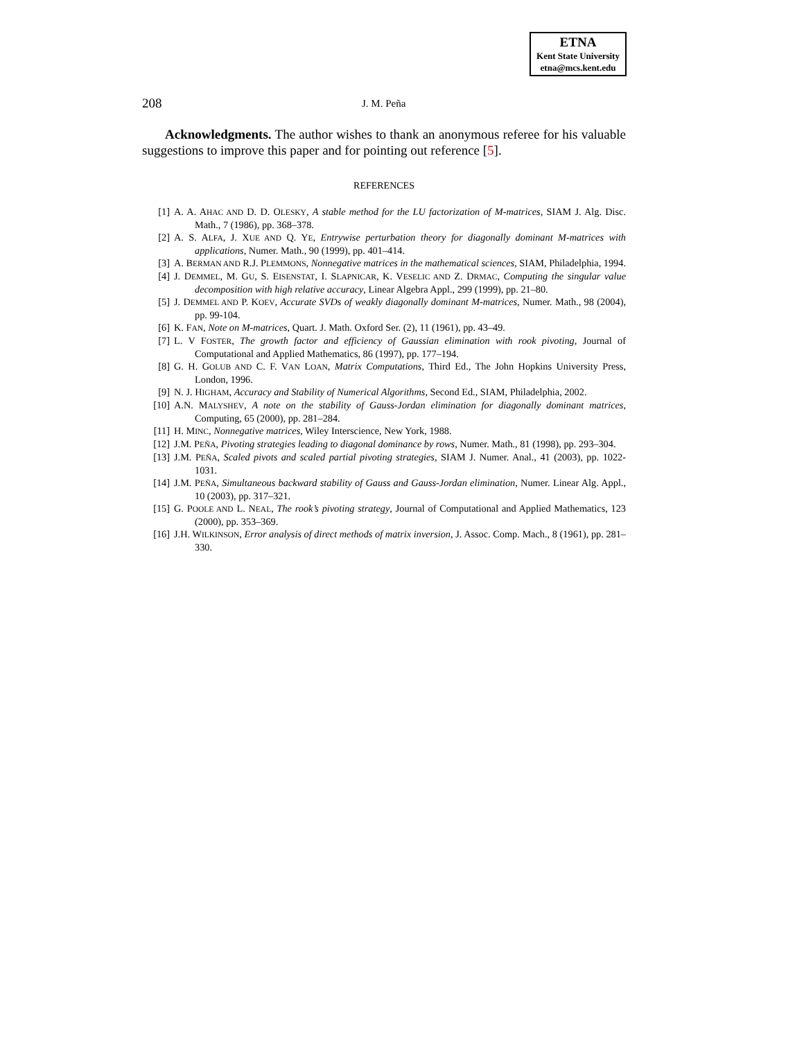ETNA
Kent State University
etna@mcs.kent.edu
208 J. M. Peña
Acknowledgments. The author wishes to thank an anonymous referee for his valuable suggestions to improve this paper and for pointing out reference [5].
REFERENCES
[1] A. A. AHAC AND D. D. OLESKY, A stable method for the LU factorization of M-matrices, SIAM J. Alg. Disc. Math., 7 (1986), pp. 368–378.
[2] A. S. ALFA, J. XUE AND Q. YE, Entrywise perturbation theory for diagonally dominant M-matrices with applications, Numer. Math., 90 (1999), pp. 401–414.
[3] A. BERMAN AND R.J. PLEMMONS, Nonnegative matrices in the mathematical sciences, SIAM, Philadelphia, 1994.
[4] J. DEMMEL, M. GU, S. EISENSTAT, I. SLAPNICAR, K. VESELIC AND Z. DRMAC, Computing the singular value decomposition with high relative accuracy, Linear Algebra Appl., 299 (1999), pp. 21–80.
[5] J. DEMMEL AND P. KOEV, Accurate SVDs of weakly diagonally dominant M-matrices, Numer. Math., 98 (2004), pp. 99-104.
[6] K. FAN, Note on M-matrices, Quart. J. Math. Oxford Ser. (2), 11 (1961), pp. 43–49.
[7] L. V FOSTER, The growth factor and efficiency of Gaussian elimination with rook pivoting, Journal of Computational and Applied Mathematics, 86 (1997), pp. 177–194.
[8] G. H. GOLUB AND C. F. VAN LOAN, Matrix Computations, Third Ed., The John Hopkins University Press, London, 1996.
[9] N. J. HIGHAM, Accuracy and Stability of Numerical Algorithms, Second Ed., SIAM, Philadelphia, 2002.
[10] A.N. MALYSHEV, A note on the stability of Gauss-Jordan elimination for diagonally dominant matrices, Computing, 65 (2000), pp. 281–284.
[11] H. MINC, Nonnegative matrices, Wiley Interscience, New York, 1988.
[12] J.M. PEÑA, Pivoting strategies leading to diagonal dominance by rows, Numer. Math., 81 (1998), pp. 293–304.
[13] J.M. PEÑA, Scaled pivots and scaled partial pivoting strategies, SIAM J. Numer. Anal., 41 (2003), pp. 1022-1031.
[14] J.M. PEÑA, Simultaneous backward stability of Gauss and Gauss-Jordan elimination, Numer. Linear Alg. Appl., 10 (2003), pp. 317–321.
[15] G. POOLE AND L. NEAL, The rook’s pivoting strategy, Journal of Computational and Applied Mathematics, 123 (2000), pp. 353–369.
[16] J.H. WILKINSON, Error analysis of direct methods of matrix inversion, J. Assoc. Comp. Mach., 8 (1961), pp. 281–330.